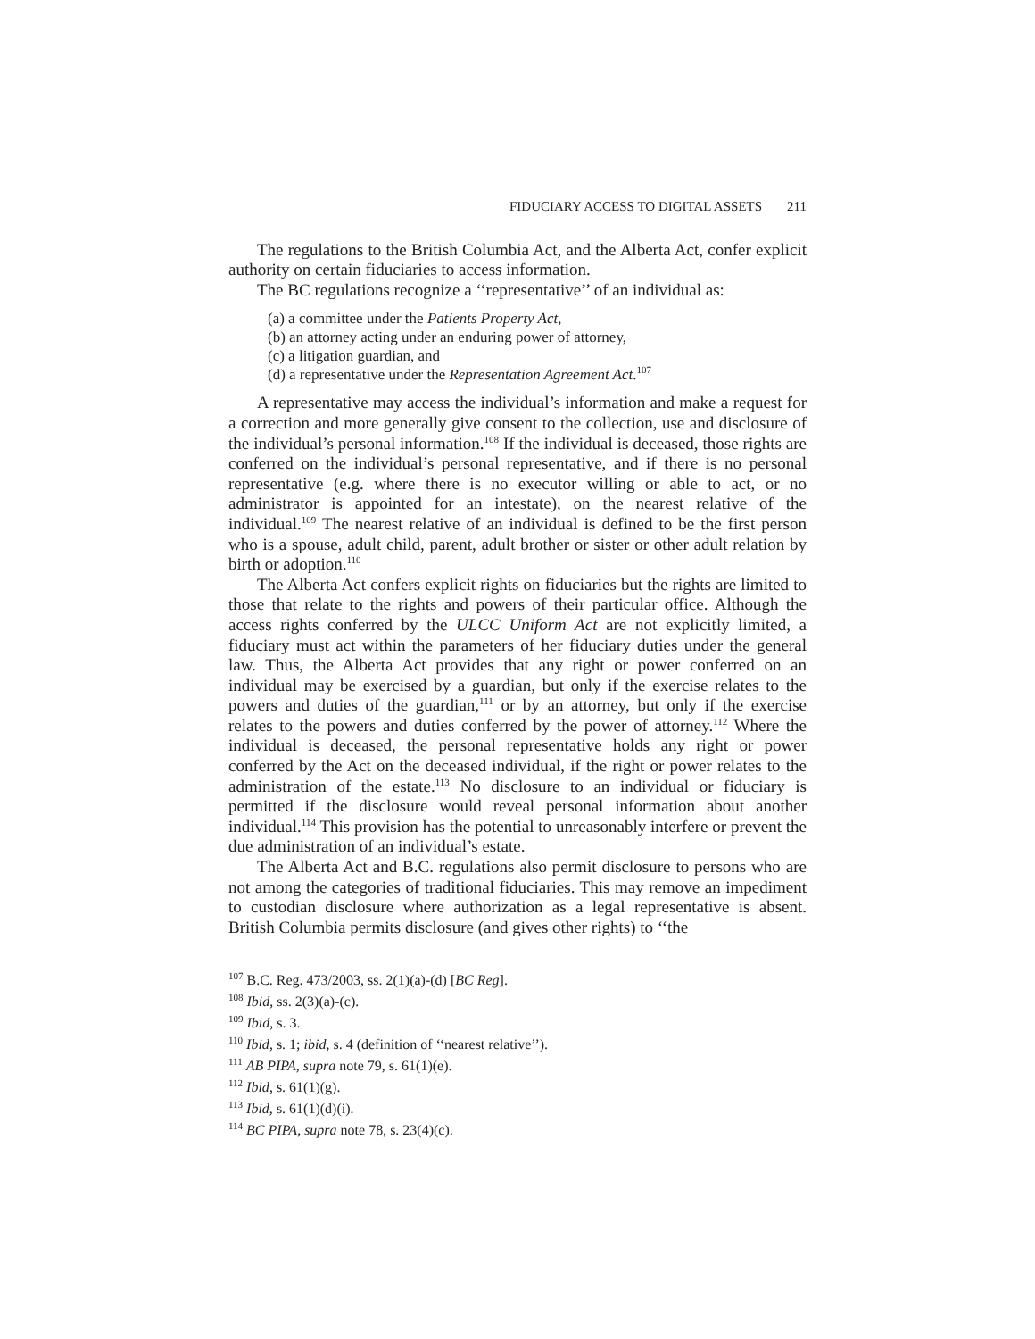FIDUCIARY ACCESS TO DIGITAL ASSETS 211
The regulations to the British Columbia Act, and the Alberta Act, confer explicit authority on certain fiduciaries to access information.
The BC regulations recognize a ‘‘representative’’ of an individual as:
(a) a committee under the Patients Property Act,
(b) an attorney acting under an enduring power of attorney,
(c) a litigation guardian, and
(d) a representative under the Representation Agreement Act.<sup>107</sup>
A representative may access the individual’s information and make a request for a correction and more generally give consent to the collection, use and disclosure of the individual’s personal information.<sup>108</sup> If the individual is deceased, those rights are conferred on the individual’s personal representative, and if there is no personal representative (e.g. where there is no executor willing or able to act, or no administrator is appointed for an intestate), on the nearest relative of the individual.<sup>109</sup> The nearest relative of an individual is defined to be the first person who is a spouse, adult child, parent, adult brother or sister or other adult relation by birth or adoption.<sup>110</sup>
The Alberta Act confers explicit rights on fiduciaries but the rights are limited to those that relate to the rights and powers of their particular office. Although the access rights conferred by the ULCC Uniform Act are not explicitly limited, a fiduciary must act within the parameters of her fiduciary duties under the general law. Thus, the Alberta Act provides that any right or power conferred on an individual may be exercised by a guardian, but only if the exercise relates to the powers and duties of the guardian,<sup>111</sup> or by an attorney, but only if the exercise relates to the powers and duties conferred by the power of attorney.<sup>112</sup> Where the individual is deceased, the personal representative holds any right or power conferred by the Act on the deceased individual, if the right or power relates to the administration of the estate.<sup>113</sup> No disclosure to an individual or fiduciary is permitted if the disclosure would reveal personal information about another individual.<sup>114</sup> This provision has the potential to unreasonably interfere or prevent the due administration of an individual’s estate.
The Alberta Act and B.C. regulations also permit disclosure to persons who are not among the categories of traditional fiduciaries. This may remove an impediment to custodian disclosure where authorization as a legal representative is absent. British Columbia permits disclosure (and gives other rights) to ‘‘the
<sup>107</sup> B.C. Reg. 473/2003, ss. 2(1)(a)-(d) [BC Reg].
<sup>108</sup> Ibid, ss. 2(3)(a)-(c).
<sup>109</sup> Ibid, s. 3.
<sup>110</sup> Ibid, s. 1; ibid, s. 4 (definition of ‘‘nearest relative’’).
<sup>111</sup> AB PIPA, supra note 79, s. 61(1)(e).
<sup>112</sup> Ibid, s. 61(1)(g).
<sup>113</sup> Ibid, s. 61(1)(d)(i).
<sup>114</sup> BC PIPA, supra note 78, s. 23(4)(c).